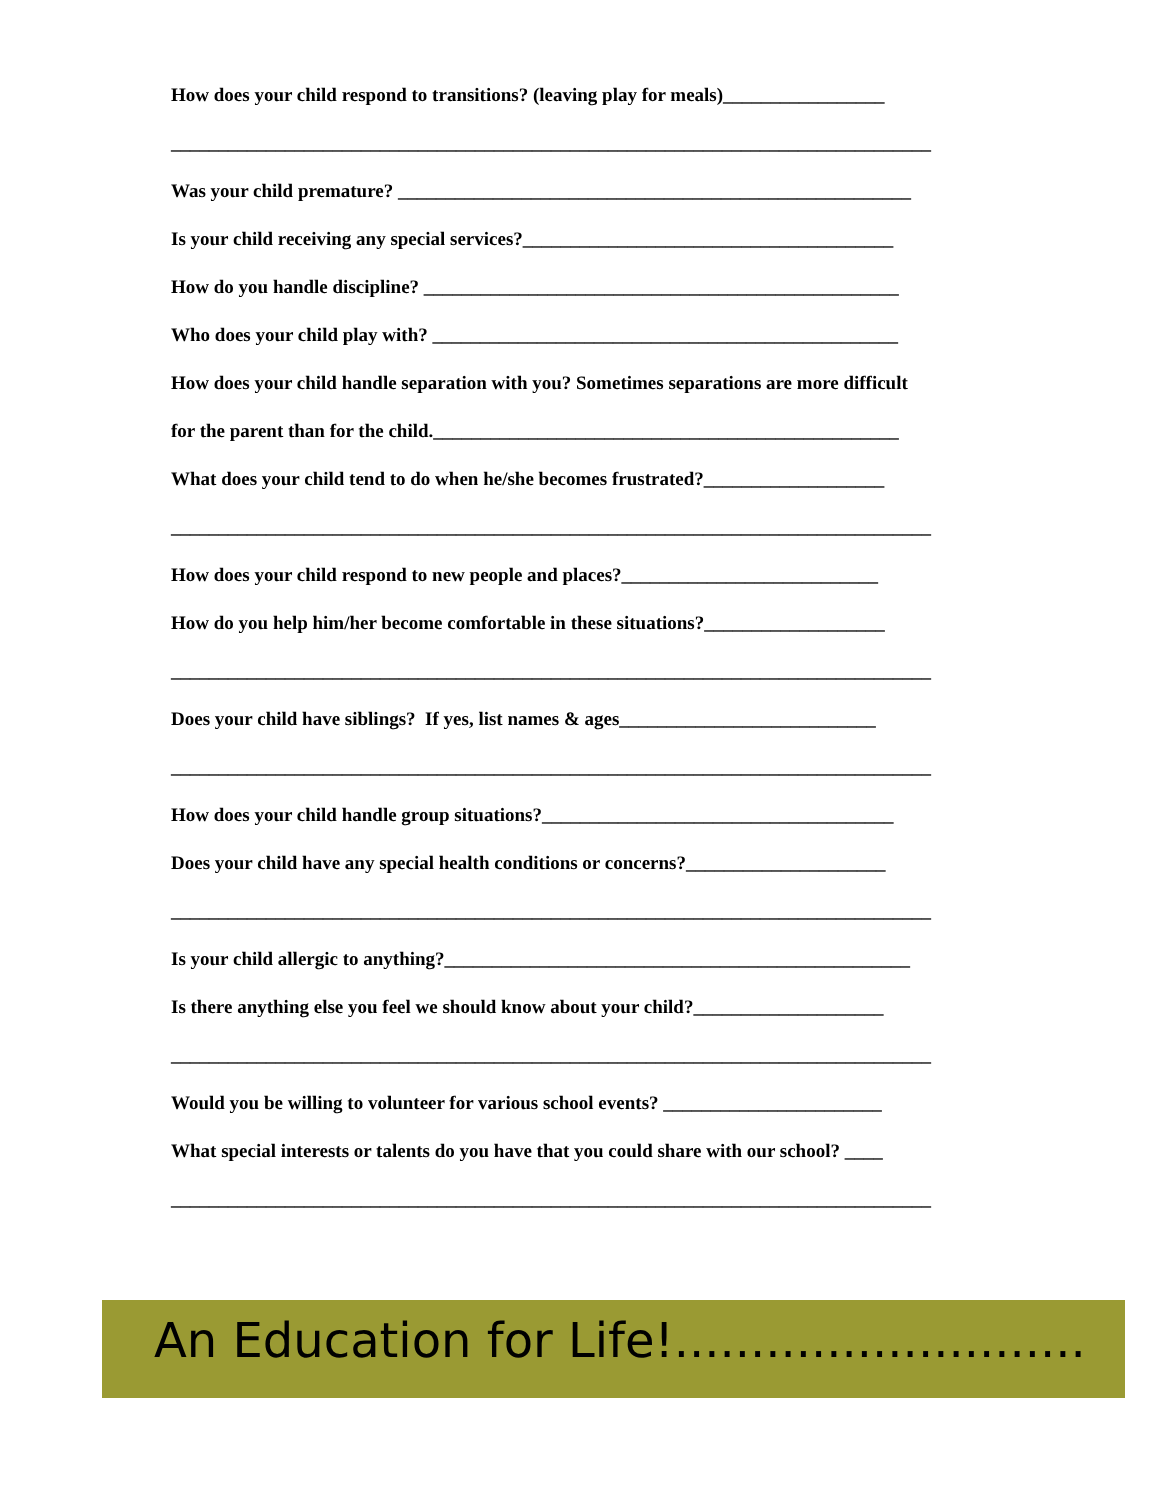How does your child respond to transitions? (leaving play for meals)_________________
________________________________________________________________________________
Was your child premature? ______________________________________________________
Is your child receiving any special services?_______________________________________
How do you handle discipline? __________________________________________________
Who does your child play with? _________________________________________________
How does your child handle separation with you? Sometimes separations are more difficult
for the parent than for the child._________________________________________________
What does your child tend to do when he/she becomes frustrated?___________________
________________________________________________________________________________
How does your child respond to new people and places?___________________________
How do you help him/her become comfortable in these situations?___________________
________________________________________________________________________________
Does your child have siblings? If yes, list names & ages___________________________
________________________________________________________________________________
How does your child handle group situations?_____________________________________
Does your child have any special health conditions or concerns?_____________________
________________________________________________________________________________
Is your child allergic to anything?_________________________________________________
Is there anything else you feel we should know about your child?____________________
________________________________________________________________________________
Would you be willing to volunteer for various school events? _______________________
What special interests or talents do you have that you could share with our school? ____
________________________________________________________________________________
An Education for Life!...........................